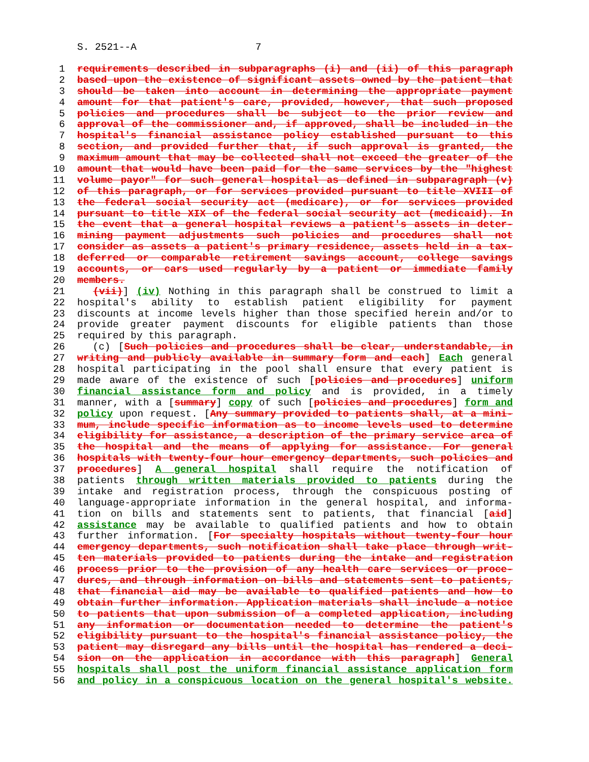S. 2521--A 7
1 requirements described in subparagraphs (i) and (ii) of this paragraph
2 based upon the existence of significant assets owned by the patient that
3 should be taken into account in determining the appropriate payment
4 amount for that patient's care, provided, however, that such proposed
5 policies and procedures shall be subject to the prior review and
6 approval of the commissioner and, if approved, shall be included in the
7 hospital's financial assistance policy established pursuant to this
8 section, and provided further that, if such approval is granted, the
9 maximum amount that may be collected shall not exceed the greater of the
10 amount that would have been paid for the same services by the "highest
11 volume payor" for such general hospital as defined in subparagraph (v)
12 of this paragraph, or for services provided pursuant to title XVIII of
13 the federal social security act (medicare), or for services provided
14 pursuant to title XIX of the federal social security act (medicaid). In
15 the event that a general hospital reviews a patient's assets in deter-
16 mining payment adjustments such policies and procedures shall not
17 consider as assets a patient's primary residence, assets held in a tax-
18 deferred or comparable retirement savings account, college savings
19 accounts, or cars used regularly by a patient or immediate family
20 members.
21 (vii)] (iv) Nothing in this paragraph shall be construed to limit a
22 hospital's ability to establish patient eligibility for payment
23 discounts at income levels higher than those specified herein and/or to
24 provide greater payment discounts for eligible patients than those
25 required by this paragraph.
26 (c) [Such policies and procedures shall be clear, understandable, in
27 writing and publicly available in summary form and each] Each general
28 hospital participating in the pool shall ensure that every patient is
29 made aware of the existence of such [policies and procedures] uniform
30 financial assistance form and policy and is provided, in a timely
31 manner, with a [summary] copy of such [policies and procedures] form and
32 policy upon request. [Any summary provided to patients shall, at a mini-
33 mum, include specific information as to income levels used to determine
34 eligibility for assistance, a description of the primary service area of
35 the hospital and the means of applying for assistance. For general
36 hospitals with twenty-four hour emergency departments, such policies and
37 procedures] A general hospital shall require the notification of
38 patients through written materials provided to patients during the
39 intake and registration process, through the conspicuous posting of
40 language-appropriate information in the general hospital, and informa-
41 tion on bills and statements sent to patients, that financial [aid]
42 assistance may be available to qualified patients and how to obtain
43 further information. [For specialty hospitals without twenty-four hour
44 emergency departments, such notification shall take place through writ-
45 ten materials provided to patients during the intake and registration
46 process prior to the provision of any health care services or proce-
47 dures, and through information on bills and statements sent to patients,
48 that financial aid may be available to qualified patients and how to
49 obtain further information. Application materials shall include a notice
50 to patients that upon submission of a completed application, including
51 any information or documentation needed to determine the patient's
52 eligibility pursuant to the hospital's financial assistance policy, the
53 patient may disregard any bills until the hospital has rendered a deci-
54 sion on the application in accordance with this paragraph] General
55 hospitals shall post the uniform financial assistance application form
56 and policy in a conspicuous location on the general hospital's website.